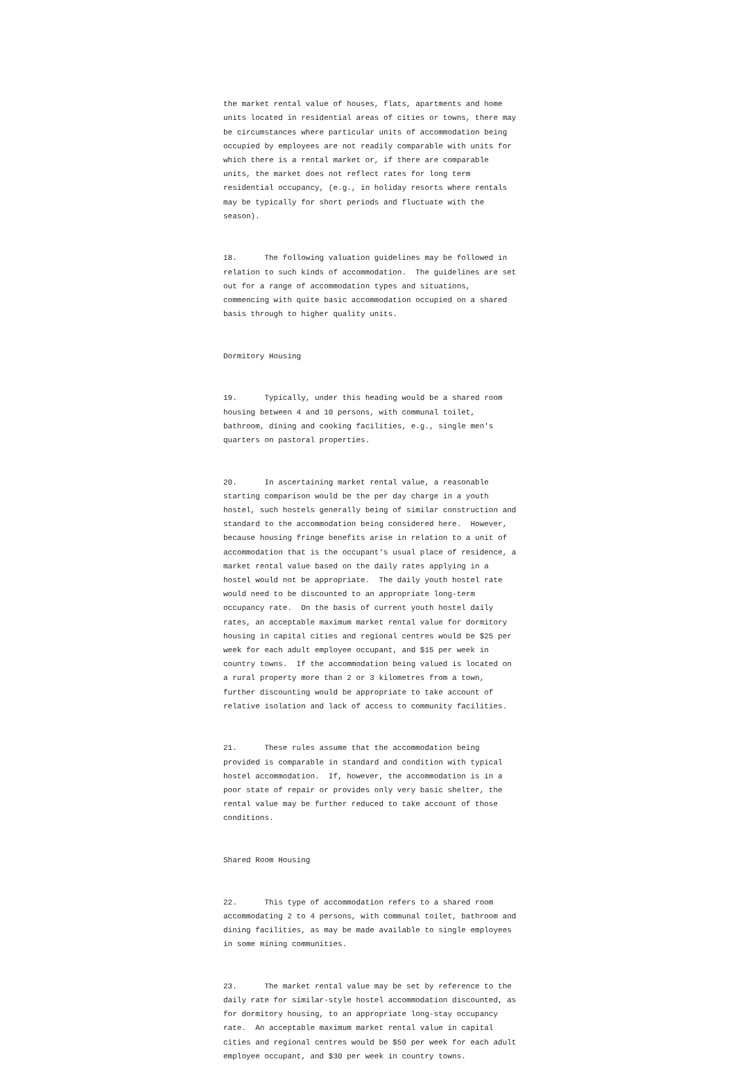the market rental value of houses, flats, apartments and home units located in residential areas of cities or towns, there may be circumstances where particular units of accommodation being occupied by employees are not readily comparable with units for which there is a rental market or, if there are comparable units, the market does not reflect rates for long term residential occupancy, (e.g., in holiday resorts where rentals may be typically for short periods and fluctuate with the season).
18. The following valuation guidelines may be followed in relation to such kinds of accommodation. The guidelines are set out for a range of accommodation types and situations, commencing with quite basic accommodation occupied on a shared basis through to higher quality units.
Dormitory Housing
19. Typically, under this heading would be a shared room housing between 4 and 10 persons, with communal toilet, bathroom, dining and cooking facilities, e.g., single men's quarters on pastoral properties.
20. In ascertaining market rental value, a reasonable starting comparison would be the per day charge in a youth hostel, such hostels generally being of similar construction and standard to the accommodation being considered here. However, because housing fringe benefits arise in relation to a unit of accommodation that is the occupant's usual place of residence, a market rental value based on the daily rates applying in a hostel would not be appropriate. The daily youth hostel rate would need to be discounted to an appropriate long-term occupancy rate. On the basis of current youth hostel daily rates, an acceptable maximum market rental value for dormitory housing in capital cities and regional centres would be $25 per week for each adult employee occupant, and $15 per week in country towns. If the accommodation being valued is located on a rural property more than 2 or 3 kilometres from a town, further discounting would be appropriate to take account of relative isolation and lack of access to community facilities.
21. These rules assume that the accommodation being provided is comparable in standard and condition with typical hostel accommodation. If, however, the accommodation is in a poor state of repair or provides only very basic shelter, the rental value may be further reduced to take account of those conditions.
Shared Room Housing
22. This type of accommodation refers to a shared room accommodating 2 to 4 persons, with communal toilet, bathroom and dining facilities, as may be made available to single employees in some mining communities.
23. The market rental value may be set by reference to the daily rate for similar-style hostel accommodation discounted, as for dormitory housing, to an appropriate long-stay occupancy rate. An acceptable maximum market rental value in capital cities and regional centres would be $50 per week for each adult employee occupant, and $30 per week in country towns.